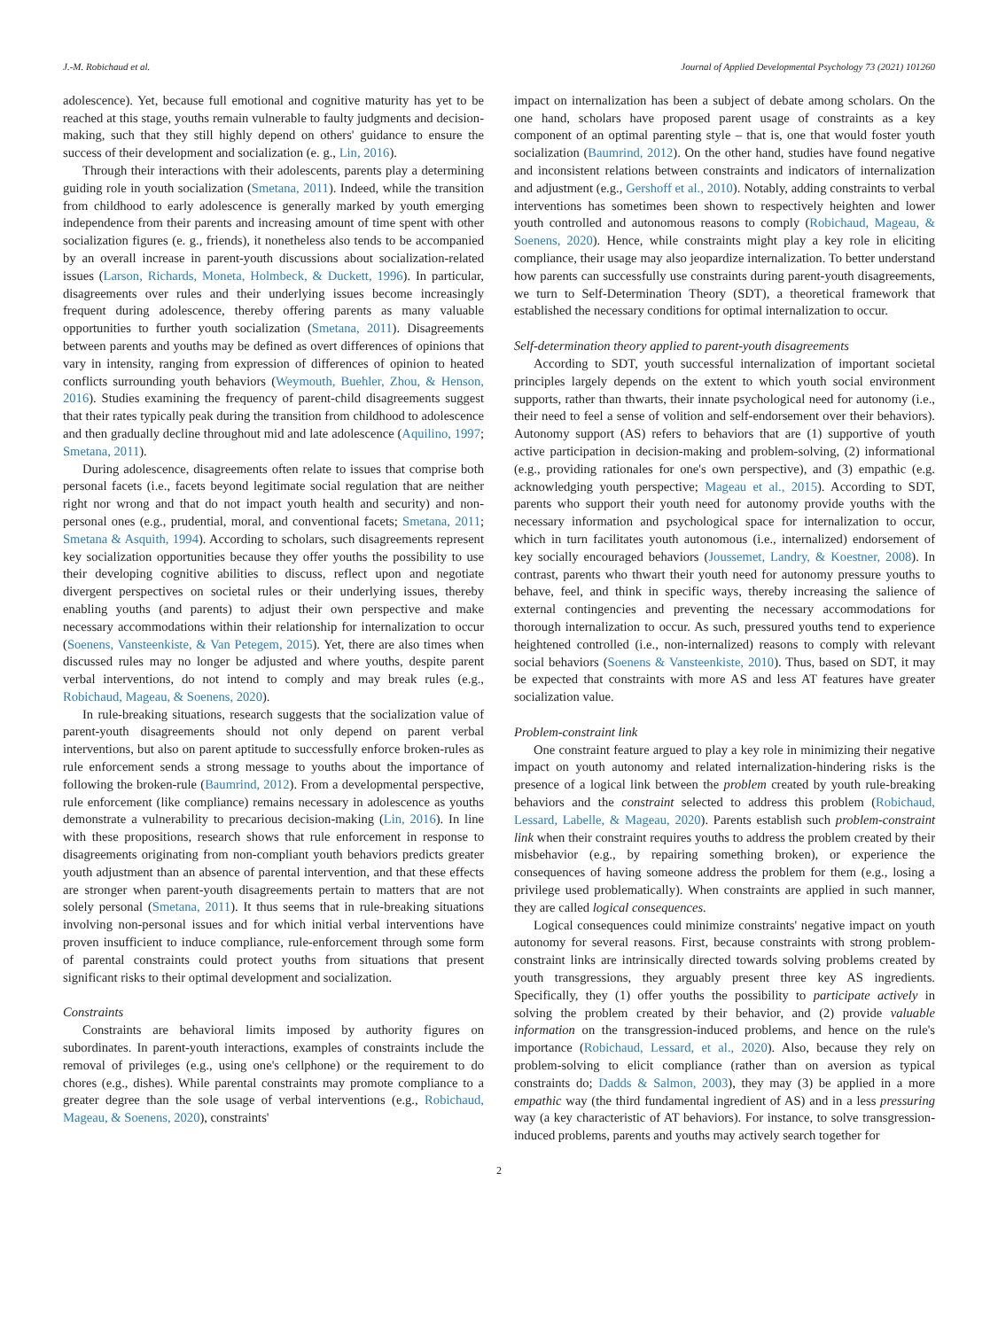J.-M. Robichaud et al. Journal of Applied Developmental Psychology 73 (2021) 101260
adolescence). Yet, because full emotional and cognitive maturity has yet to be reached at this stage, youths remain vulnerable to faulty judgments and decision-making, such that they still highly depend on others' guidance to ensure the success of their development and socialization (e. g., Lin, 2016).
Through their interactions with their adolescents, parents play a determining guiding role in youth socialization (Smetana, 2011). Indeed, while the transition from childhood to early adolescence is generally marked by youth emerging independence from their parents and increasing amount of time spent with other socialization figures (e. g., friends), it nonetheless also tends to be accompanied by an overall increase in parent-youth discussions about socialization-related issues (Larson, Richards, Moneta, Holmbeck, & Duckett, 1996). In particular, disagreements over rules and their underlying issues become increasingly frequent during adolescence, thereby offering parents as many valuable opportunities to further youth socialization (Smetana, 2011). Disagreements between parents and youths may be defined as overt differences of opinions that vary in intensity, ranging from expression of differences of opinion to heated conflicts surrounding youth behaviors (Weymouth, Buehler, Zhou, & Henson, 2016). Studies examining the frequency of parent-child disagreements suggest that their rates typically peak during the transition from childhood to adolescence and then gradually decline throughout mid and late adolescence (Aquilino, 1997; Smetana, 2011).
During adolescence, disagreements often relate to issues that comprise both personal facets (i.e., facets beyond legitimate social regulation that are neither right nor wrong and that do not impact youth health and security) and non-personal ones (e.g., prudential, moral, and conventional facets; Smetana, 2011; Smetana & Asquith, 1994). According to scholars, such disagreements represent key socialization opportunities because they offer youths the possibility to use their developing cognitive abilities to discuss, reflect upon and negotiate divergent perspectives on societal rules or their underlying issues, thereby enabling youths (and parents) to adjust their own perspective and make necessary accommodations within their relationship for internalization to occur (Soenens, Vansteenkiste, & Van Petegem, 2015). Yet, there are also times when discussed rules may no longer be adjusted and where youths, despite parent verbal interventions, do not intend to comply and may break rules (e.g., Robichaud, Mageau, & Soenens, 2020).
In rule-breaking situations, research suggests that the socialization value of parent-youth disagreements should not only depend on parent verbal interventions, but also on parent aptitude to successfully enforce broken-rules as rule enforcement sends a strong message to youths about the importance of following the broken-rule (Baumrind, 2012). From a developmental perspective, rule enforcement (like compliance) remains necessary in adolescence as youths demonstrate a vulnerability to precarious decision-making (Lin, 2016). In line with these propositions, research shows that rule enforcement in response to disagreements originating from non-compliant youth behaviors predicts greater youth adjustment than an absence of parental intervention, and that these effects are stronger when parent-youth disagreements pertain to matters that are not solely personal (Smetana, 2011). It thus seems that in rule-breaking situations involving non-personal issues and for which initial verbal interventions have proven insufficient to induce compliance, rule-enforcement through some form of parental constraints could protect youths from situations that present significant risks to their optimal development and socialization.
Constraints
Constraints are behavioral limits imposed by authority figures on subordinates. In parent-youth interactions, examples of constraints include the removal of privileges (e.g., using one's cellphone) or the requirement to do chores (e.g., dishes). While parental constraints may promote compliance to a greater degree than the sole usage of verbal interventions (e.g., Robichaud, Mageau, & Soenens, 2020), constraints'
impact on internalization has been a subject of debate among scholars. On the one hand, scholars have proposed parent usage of constraints as a key component of an optimal parenting style – that is, one that would foster youth socialization (Baumrind, 2012). On the other hand, studies have found negative and inconsistent relations between constraints and indicators of internalization and adjustment (e.g., Gershoff et al., 2010). Notably, adding constraints to verbal interventions has sometimes been shown to respectively heighten and lower youth controlled and autonomous reasons to comply (Robichaud, Mageau, & Soenens, 2020). Hence, while constraints might play a key role in eliciting compliance, their usage may also jeopardize internalization. To better understand how parents can successfully use constraints during parent-youth disagreements, we turn to Self-Determination Theory (SDT), a theoretical framework that established the necessary conditions for optimal internalization to occur.
Self-determination theory applied to parent-youth disagreements
According to SDT, youth successful internalization of important societal principles largely depends on the extent to which youth social environment supports, rather than thwarts, their innate psychological need for autonomy (i.e., their need to feel a sense of volition and self-endorsement over their behaviors). Autonomy support (AS) refers to behaviors that are (1) supportive of youth active participation in decision-making and problem-solving, (2) informational (e.g., providing rationales for one's own perspective), and (3) empathic (e.g. acknowledging youth perspective; Mageau et al., 2015). According to SDT, parents who support their youth need for autonomy provide youths with the necessary information and psychological space for internalization to occur, which in turn facilitates youth autonomous (i.e., internalized) endorsement of key socially encouraged behaviors (Joussemet, Landry, & Koestner, 2008). In contrast, parents who thwart their youth need for autonomy pressure youths to behave, feel, and think in specific ways, thereby increasing the salience of external contingencies and preventing the necessary accommodations for thorough internalization to occur. As such, pressured youths tend to experience heightened controlled (i.e., non-internalized) reasons to comply with relevant social behaviors (Soenens & Vansteenkiste, 2010). Thus, based on SDT, it may be expected that constraints with more AS and less AT features have greater socialization value.
Problem-constraint link
One constraint feature argued to play a key role in minimizing their negative impact on youth autonomy and related internalization-hindering risks is the presence of a logical link between the problem created by youth rule-breaking behaviors and the constraint selected to address this problem (Robichaud, Lessard, Labelle, & Mageau, 2020). Parents establish such problem-constraint link when their constraint requires youths to address the problem created by their misbehavior (e.g., by repairing something broken), or experience the consequences of having someone address the problem for them (e.g., losing a privilege used problematically). When constraints are applied in such manner, they are called logical consequences.
Logical consequences could minimize constraints' negative impact on youth autonomy for several reasons. First, because constraints with strong problem-constraint links are intrinsically directed towards solving problems created by youth transgressions, they arguably present three key AS ingredients. Specifically, they (1) offer youths the possibility to participate actively in solving the problem created by their behavior, and (2) provide valuable information on the transgression-induced problems, and hence on the rule's importance (Robichaud, Lessard, et al., 2020). Also, because they rely on problem-solving to elicit compliance (rather than on aversion as typical constraints do; Dadds & Salmon, 2003), they may (3) be applied in a more empathic way (the third fundamental ingredient of AS) and in a less pressuring way (a key characteristic of AT behaviors). For instance, to solve transgression-induced problems, parents and youths may actively search together for
2